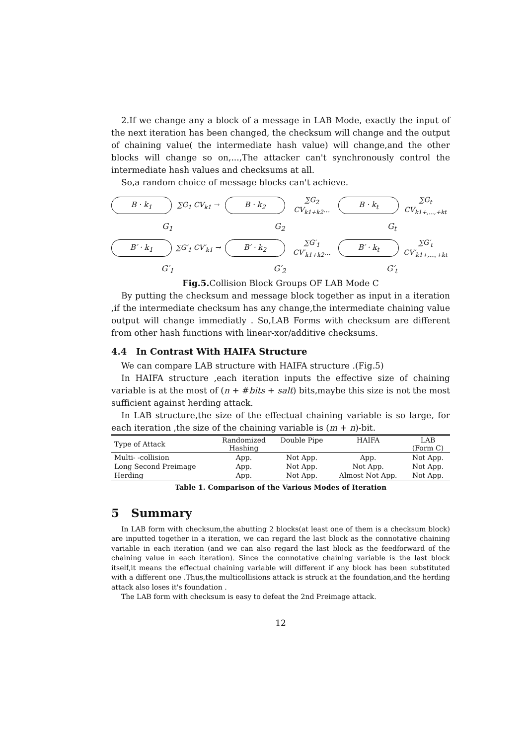2.If we change any a block of a message in LAB Mode, exactly the input of the next iteration has been changed, the checksum will change and the output of chaining value( the intermediate hash value) will change,and the other blocks will change so on,...,The attacker can't synchronously control the intermediate hash values and checksums at all.
So,a random choice of message blocks can't achieve.
B · k<sub>1</sub> ∑G<sub>1</sub> CV<sub>k1</sub> → B · k<sub>2</sub> ∑G<sub>2</sub> CV<sub>k1+k2</sub>... B · k<sub>t</sub> ∑G<sub>t</sub> CV<sub>k1+,...,+kt</sub>
G<sub>1</sub> G<sub>2</sub> G<sub>t</sub>
B′ · k<sub>1</sub> ∑G′<sub>1</sub> CV′<sub>k1</sub> → B′ · k<sub>2</sub> ∑G′<sub>1</sub> CV′<sub>k1+k2</sub>... B′ · k<sub>t</sub> ∑G′<sub>t</sub> CV′<sub>k1+,...,+kt</sub>
G′<sub>1</sub> G′<sub>2</sub> G′<sub>t</sub>
Fig.5. Collision Block Groups OF LAB Mode C
By putting the checksum and message block together as input in a iteration ,if the intermediate checksum has any change,the intermediate chaining value output will change immediatly . So,LAB Forms with checksum are different from other hash functions with linear-xor/additive checksums.
4.4 In Contrast With HAIFA Structure
We can compare LAB structure with HAIFA structure .(Fig.5)
In HAIFA structure ,each iteration inputs the effective size of chaining variable is at the most of (n + #bits + salt) bits,maybe this size is not the most sufficient against herding attack.
In LAB structure,the size of the effectual chaining variable is so large, for each iteration ,the size of the chaining variable is (m + n)-bit.
| Type of Attack | Randomized Hashing | Double Pipe | HAIFA | LAB (Form C) |
| --- | --- | --- | --- | --- |
| Multi- -collision | App. | Not App. | App. | Not App. |
| Long Second Preimage | App. | Not App. | Not App. | Not App. |
| Herding | App. | Not App. | Almost Not App. | Not App. |
Table 1. Comparison of the Various Modes of Iteration
5 Summary
In LAB form with checksum,the abutting 2 blocks(at least one of them is a checksum block) are inputted together in a iteration, we can regard the last block as the connotative chaining variable in each iteration (and we can also regard the last block as the feedforward of the chaining value in each iteration). Since the connotative chaining variable is the last block itself,it means the effectual chaining variable will different if any block has been substituted with a different one .Thus,the multicollisions attack is struck at the foundation,and the herding attack also loses it's foundation .
The LAB form with checksum is easy to defeat the 2nd Preimage attack.
12